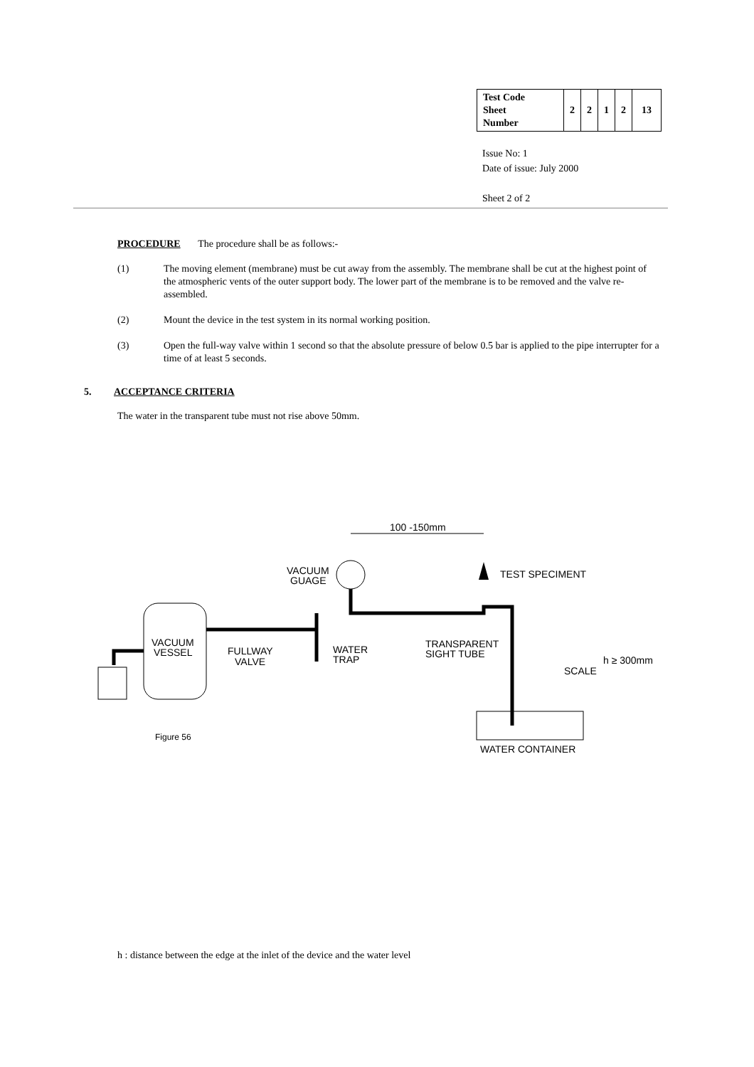| Test Code Sheet Number | 2 | 2 | 1 | 2 | 13 |
Issue No: 1
Date of issue: July 2000
Sheet 2 of 2
PROCEDURE The procedure shall be as follows:-
(1) The moving element (membrane) must be cut away from the assembly. The membrane shall be cut at the highest point of the atmospheric vents of the outer support body. The lower part of the membrane is to be removed and the valve re-assembled.
(2) Mount the device in the test system in its normal working position.
(3) Open the full-way valve within 1 second so that the absolute pressure of below 0.5 bar is applied to the pipe interrupter for a time of at least 5 seconds.
5. ACCEPTANCE CRITERIA
The water in the transparent tube must not rise above 50mm.
100 -150mm
VACUUM
GUAGE
TEST SPECIMENT
VACUUM
VESSEL
FULLWAY
VALVE
WATER
TRAP
TRANSPARENT
SIGHT TUBE
SCALE
h ≥ 300mm
WATER CONTAINER
Figure 56
h : distance between the edge at the inlet of the device and the water level